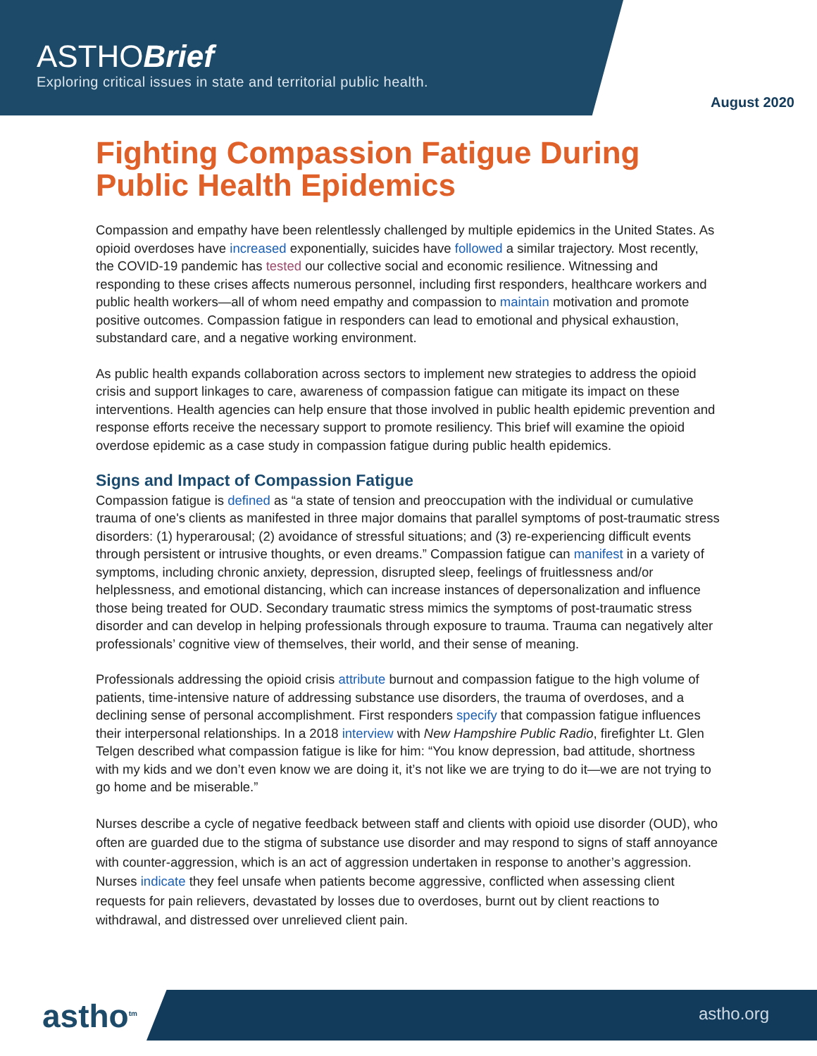ASTHOBrief
Exploring critical issues in state and territorial public health.
August 2020
Fighting Compassion Fatigue During Public Health Epidemics
Compassion and empathy have been relentlessly challenged by multiple epidemics in the United States. As opioid overdoses have increased exponentially, suicides have followed a similar trajectory. Most recently, the COVID-19 pandemic has tested our collective social and economic resilience. Witnessing and responding to these crises affects numerous personnel, including first responders, healthcare workers and public health workers—all of whom need empathy and compassion to maintain motivation and promote positive outcomes. Compassion fatigue in responders can lead to emotional and physical exhaustion, substandard care, and a negative working environment.
As public health expands collaboration across sectors to implement new strategies to address the opioid crisis and support linkages to care, awareness of compassion fatigue can mitigate its impact on these interventions. Health agencies can help ensure that those involved in public health epidemic prevention and response efforts receive the necessary support to promote resiliency. This brief will examine the opioid overdose epidemic as a case study in compassion fatigue during public health epidemics.
Signs and Impact of Compassion Fatigue
Compassion fatigue is defined as “a state of tension and preoccupation with the individual or cumulative trauma of one's clients as manifested in three major domains that parallel symptoms of post-traumatic stress disorders: (1) hyperarousal; (2) avoidance of stressful situations; and (3) re-experiencing difficult events through persistent or intrusive thoughts, or even dreams.” Compassion fatigue can manifest in a variety of symptoms, including chronic anxiety, depression, disrupted sleep, feelings of fruitlessness and/or helplessness, and emotional distancing, which can increase instances of depersonalization and influence those being treated for OUD. Secondary traumatic stress mimics the symptoms of post-traumatic stress disorder and can develop in helping professionals through exposure to trauma. Trauma can negatively alter professionals’ cognitive view of themselves, their world, and their sense of meaning.
Professionals addressing the opioid crisis attribute burnout and compassion fatigue to the high volume of patients, time-intensive nature of addressing substance use disorders, the trauma of overdoses, and a declining sense of personal accomplishment. First responders specify that compassion fatigue influences their interpersonal relationships. In a 2018 interview with New Hampshire Public Radio, firefighter Lt. Glen Telgen described what compassion fatigue is like for him: “You know depression, bad attitude, shortness with my kids and we don’t even know we are doing it, it’s not like we are trying to do it—we are not trying to go home and be miserable.”
Nurses describe a cycle of negative feedback between staff and clients with opioid use disorder (OUD), who often are guarded due to the stigma of substance use disorder and may respond to signs of staff annoyance with counter-aggression, which is an act of aggression undertaken in response to another’s aggression. Nurses indicate they feel unsafe when patients become aggressive, conflicted when assessing client requests for pain relievers, devastated by losses due to overdoses, burnt out by client reactions to withdrawal, and distressed over unrelieved client pain.
astho<sup>tm</sup> astho.org